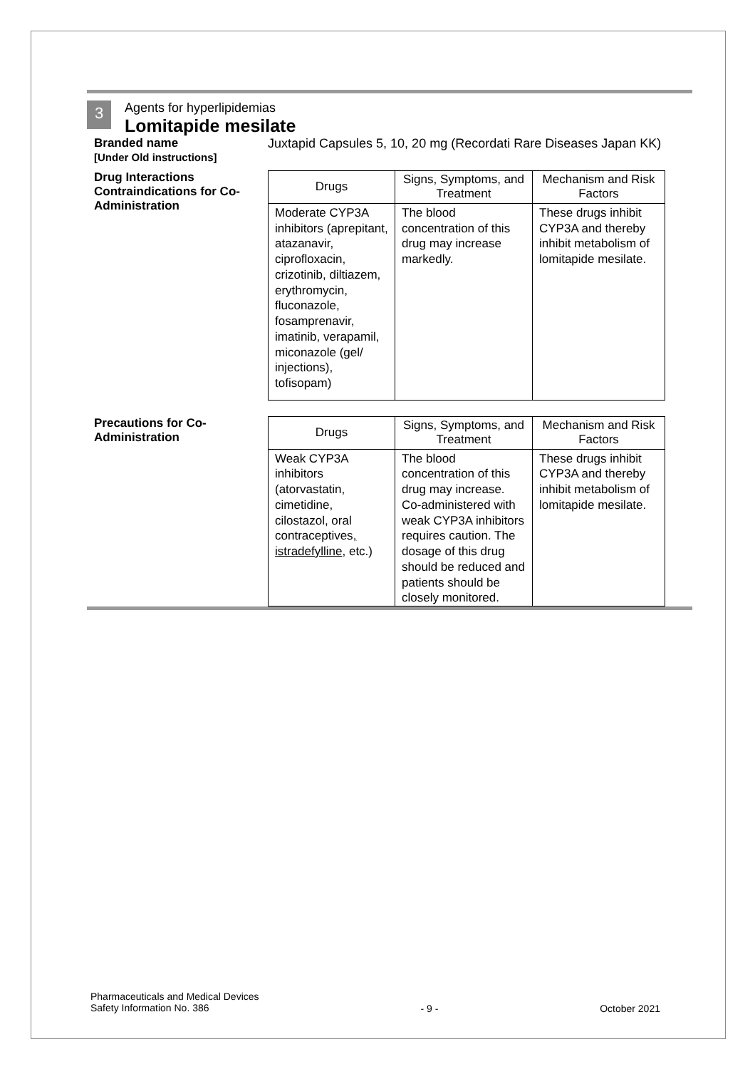3
Agents for hyperlipidemias
Lomitapide mesilate
Branded name
[Under Old instructions]
Juxtapid Capsules 5, 10, 20 mg (Recordati Rare Diseases Japan KK)
Drug Interactions
Contraindications for Co-Administration
| Drugs | Signs, Symptoms, and Treatment | Mechanism and Risk Factors |
| --- | --- | --- |
| Moderate CYP3A inhibitors (aprepitant, atazanavir, ciprofloxacin, crizotinib, diltiazem, erythromycin, fluconazole, fosamprenavir, imatinib, verapamil, miconazole (gel/ injections), tofisopam) | The blood concentration of this drug may increase markedly. | These drugs inhibit CYP3A and thereby inhibit metabolism of lomitapide mesilate. |
Precautions for Co-Administration
| Drugs | Signs, Symptoms, and Treatment | Mechanism and Risk Factors |
| --- | --- | --- |
| Weak CYP3A inhibitors (atorvastatin, cimetidine, cilostazol, oral contraceptives , istradefylline , etc.) | The blood concentration of this drug may increase. Co-administered with weak CYP3A inhibitors requires caution. The dosage of this drug should be reduced and patients should be closely monitored. | These drugs inhibit CYP3A and thereby inhibit metabolism of lomitapide mesilate. |
Pharmaceuticals and Medical Devices
Safety Information No. 386
- 9 - October 2021